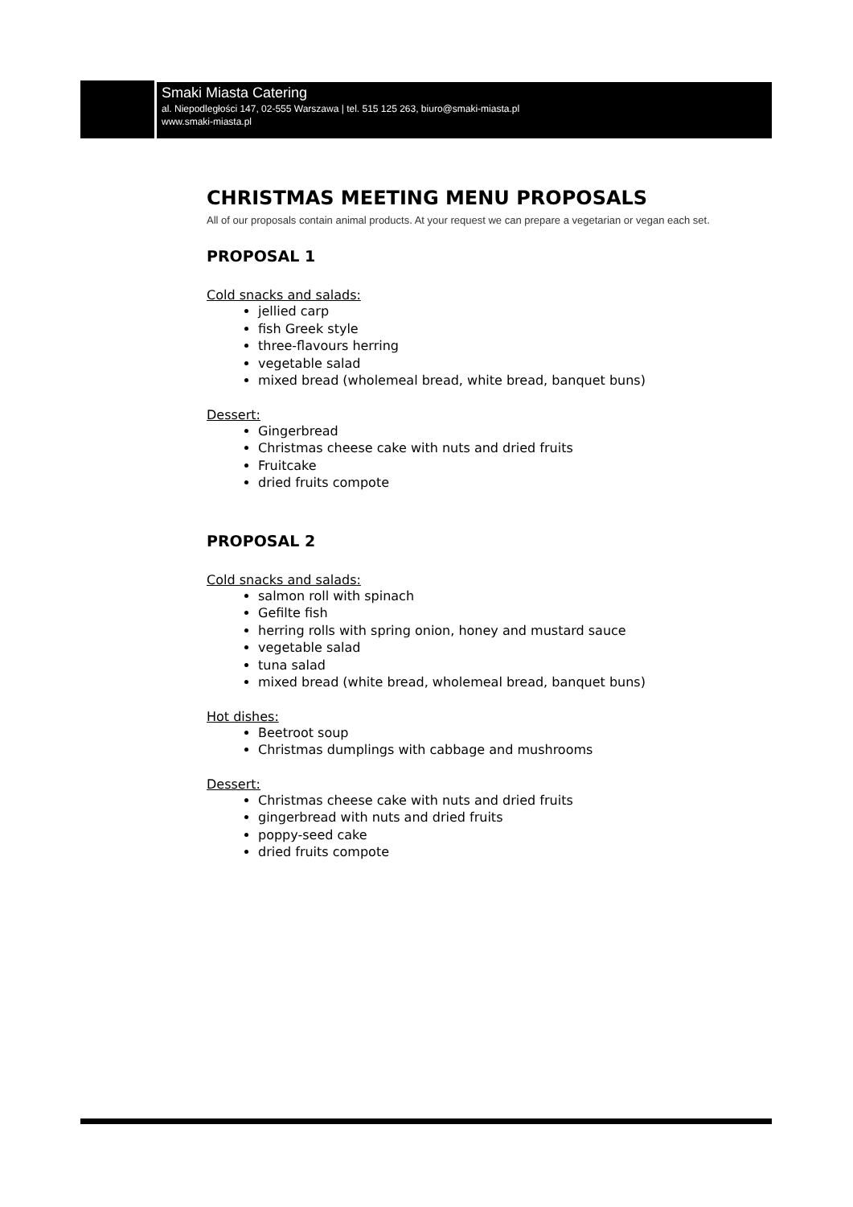Smaki Miasta Catering
al. Niepodległości 147, 02-555 Warszawa | tel. 515 125 263, biuro@smaki-miasta.pl
www.smaki-miasta.pl
CHRISTMAS MEETING MENU PROPOSALS
All of our proposals contain animal products. At your request we can prepare a vegetarian or vegan each set.
PROPOSAL 1
Cold snacks and salads:
jellied carp
fish Greek style
three-flavours herring
vegetable salad
mixed bread (wholemeal bread, white bread, banquet buns)
Dessert:
Gingerbread
Christmas cheese cake with nuts and dried fruits
Fruitcake
dried fruits compote
PROPOSAL 2
Cold snacks and salads:
salmon roll with spinach
Gefilte fish
herring rolls with spring onion, honey and mustard sauce
vegetable salad
tuna salad
mixed bread (white bread, wholemeal bread, banquet buns)
Hot dishes:
Beetroot soup
Christmas dumplings with cabbage and mushrooms
Dessert:
Christmas cheese cake with nuts and dried fruits
gingerbread with nuts and dried fruits
poppy-seed cake
dried fruits compote